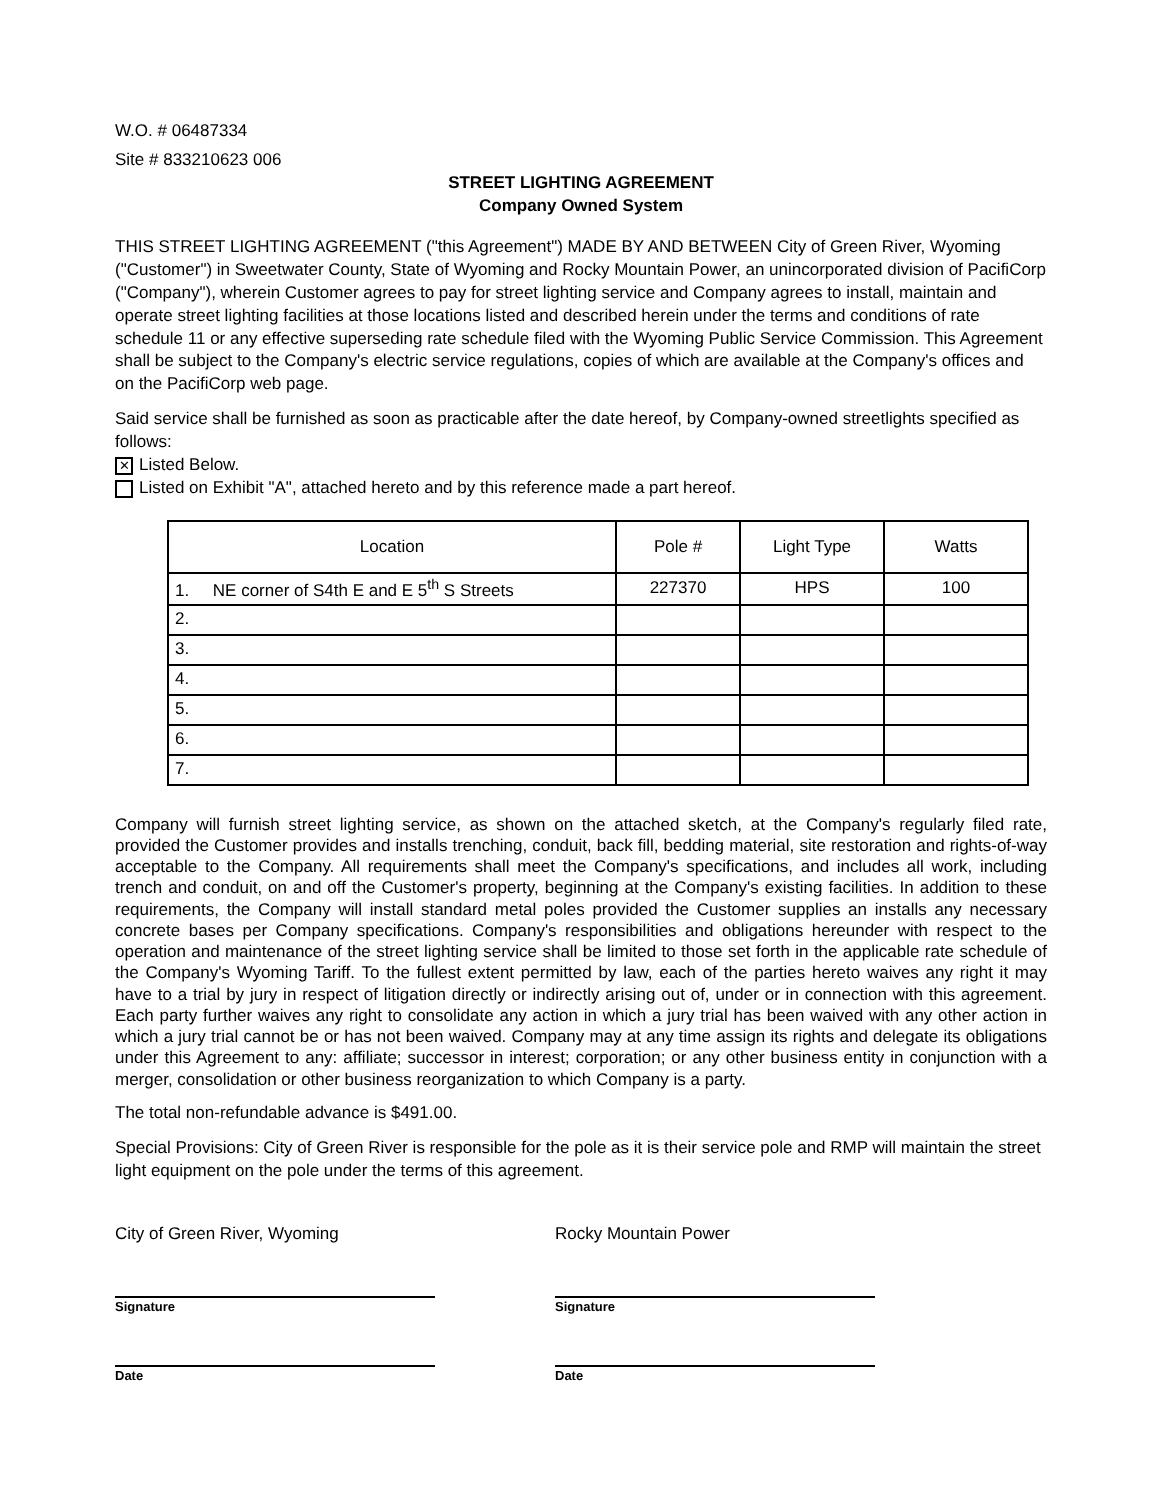W.O. # 06487334
Site # 833210623 006
STREET LIGHTING AGREEMENT
Company Owned System
THIS STREET LIGHTING AGREEMENT ("this Agreement") MADE BY AND BETWEEN City of Green River, Wyoming ("Customer") in Sweetwater County, State of Wyoming and Rocky Mountain Power, an unincorporated division of PacifiCorp ("Company"), wherein Customer agrees to pay for street lighting service and Company agrees to install, maintain and operate street lighting facilities at those locations listed and described herein under the terms and conditions of rate schedule 11 or any effective superseding rate schedule filed with the Wyoming Public Service Commission. This Agreement shall be subject to the Company's electric service regulations, copies of which are available at the Company's offices and on the PacifiCorp web page.
Said service shall be furnished as soon as practicable after the date hereof, by Company-owned streetlights specified as follows:
✕ Listed Below.
Listed on Exhibit "A", attached hereto and by this reference made a part hereof.
| Location | Pole # | Light Type | Watts |
| --- | --- | --- | --- |
| 1. NE corner of S4th E and E 5<sup>th</sup> S Streets | 227370 | HPS | 100 |
| 2. | | | |
| 3. | | | |
| 4. | | | |
| 5. | | | |
| 6. | | | |
| 7. | | | |
Company will furnish street lighting service, as shown on the attached sketch, at the Company's regularly filed rate, provided the Customer provides and installs trenching, conduit, back fill, bedding material, site restoration and rights-of-way acceptable to the Company. All requirements shall meet the Company's specifications, and includes all work, including trench and conduit, on and off the Customer's property, beginning at the Company's existing facilities. In addition to these requirements, the Company will install standard metal poles provided the Customer supplies an installs any necessary concrete bases per Company specifications. Company's responsibilities and obligations hereunder with respect to the operation and maintenance of the street lighting service shall be limited to those set forth in the applicable rate schedule of the Company's Wyoming Tariff. To the fullest extent permitted by law, each of the parties hereto waives any right it may have to a trial by jury in respect of litigation directly or indirectly arising out of, under or in connection with this agreement. Each party further waives any right to consolidate any action in which a jury trial has been waived with any other action in which a jury trial cannot be or has not been waived. Company may at any time assign its rights and delegate its obligations under this Agreement to any: affiliate; successor in interest; corporation; or any other business entity in conjunction with a merger, consolidation or other business reorganization to which Company is a party.
The total non-refundable advance is $491.00.
Special Provisions: City of Green River is responsible for the pole as it is their service pole and RMP will maintain the street light equipment on the pole under the terms of this agreement.
City of Green River, Wyoming
Signature
Date
Rocky Mountain Power
Signature
Date